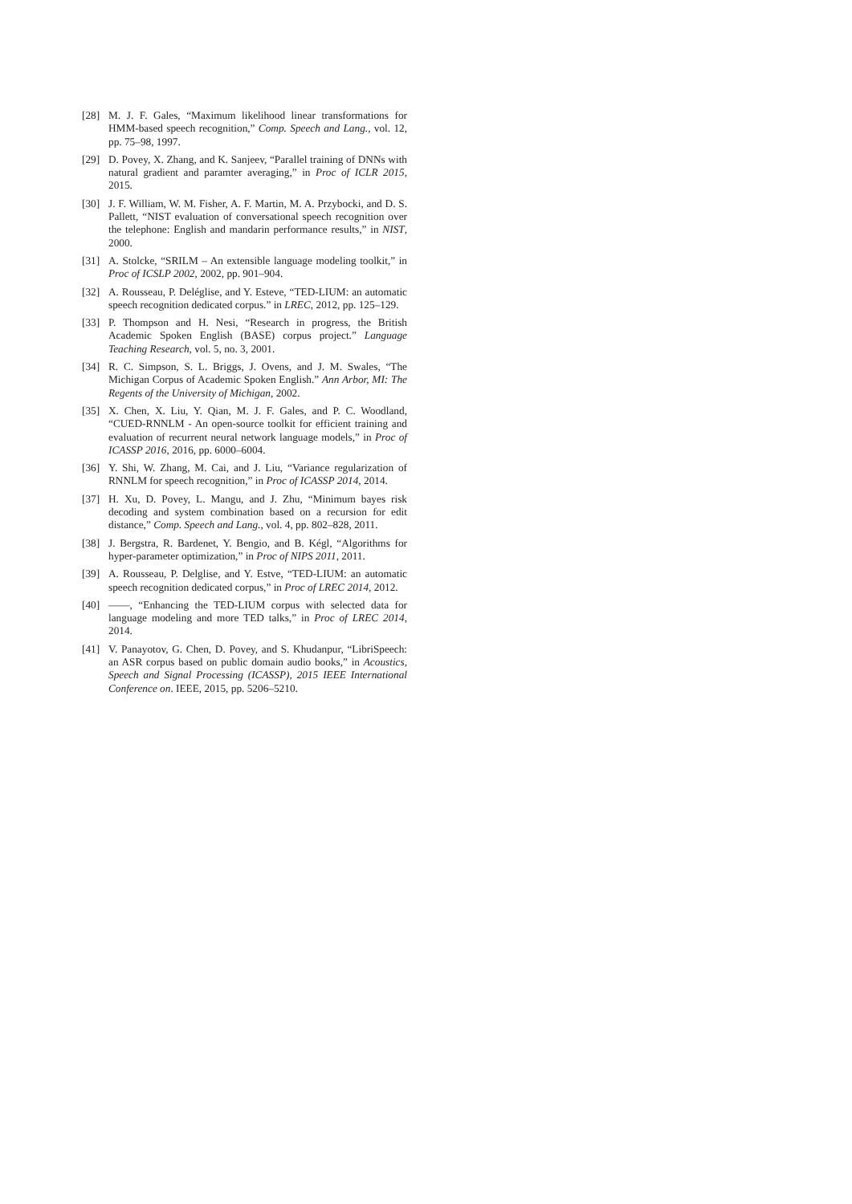[28] M. J. F. Gales, “Maximum likelihood linear transformations for HMM-based speech recognition,” Comp. Speech and Lang., vol. 12, pp. 75–98, 1997.
[29] D. Povey, X. Zhang, and K. Sanjeev, “Parallel training of DNNs with natural gradient and paramter averaging,” in Proc of ICLR 2015, 2015.
[30] J. F. William, W. M. Fisher, A. F. Martin, M. A. Przybocki, and D. S. Pallett, “NIST evaluation of conversational speech recognition over the telephone: English and mandarin performance results,” in NIST, 2000.
[31] A. Stolcke, “SRILM – An extensible language modeling toolkit,” in Proc of ICSLP 2002, 2002, pp. 901–904.
[32] A. Rousseau, P. Deléglise, and Y. Esteve, “TED-LIUM: an automatic speech recognition dedicated corpus.” in LREC, 2012, pp. 125–129.
[33] P. Thompson and H. Nesi, “Research in progress, the British Academic Spoken English (BASE) corpus project.” Language Teaching Research, vol. 5, no. 3, 2001.
[34] R. C. Simpson, S. L. Briggs, J. Ovens, and J. M. Swales, “The Michigan Corpus of Academic Spoken English.” Ann Arbor, MI: The Regents of the University of Michigan, 2002.
[35] X. Chen, X. Liu, Y. Qian, M. J. F. Gales, and P. C. Woodland, “CUED-RNNLM - An open-source toolkit for efficient training and evaluation of recurrent neural network language models,” in Proc of ICASSP 2016, 2016, pp. 6000–6004.
[36] Y. Shi, W. Zhang, M. Cai, and J. Liu, “Variance regularization of RNNLM for speech recognition,” in Proc of ICASSP 2014, 2014.
[37] H. Xu, D. Povey, L. Mangu, and J. Zhu, “Minimum bayes risk decoding and system combination based on a recursion for edit distance,” Comp. Speech and Lang., vol. 4, pp. 802–828, 2011.
[38] J. Bergstra, R. Bardenet, Y. Bengio, and B. Kégl, “Algorithms for hyper-parameter optimization,” in Proc of NIPS 2011, 2011.
[39] A. Rousseau, P. Delglise, and Y. Estve, “TED-LIUM: an automatic speech recognition dedicated corpus,” in Proc of LREC 2014, 2012.
[40] ——, “Enhancing the TED-LIUM corpus with selected data for language modeling and more TED talks,” in Proc of LREC 2014, 2014.
[41] V. Panayotov, G. Chen, D. Povey, and S. Khudanpur, “LibriSpeech: an ASR corpus based on public domain audio books,” in Acoustics, Speech and Signal Processing (ICASSP), 2015 IEEE International Conference on. IEEE, 2015, pp. 5206–5210.